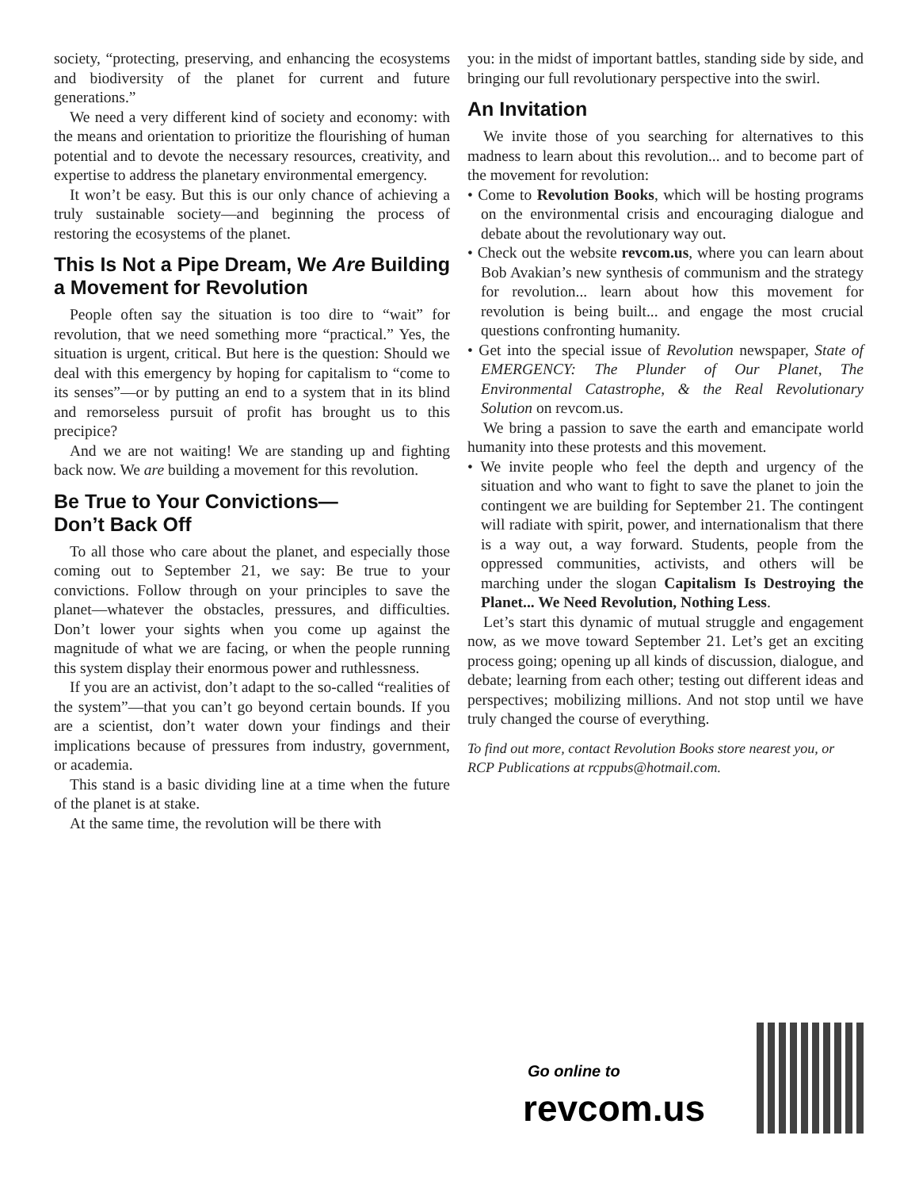society, “protecting, preserving, and enhancing the ecosystems and biodiversity of the planet for current and future generations.”
We need a very different kind of society and economy: with the means and orientation to prioritize the flourishing of human potential and to devote the necessary resources, creativity, and expertise to address the planetary environmental emergency.
It won’t be easy. But this is our only chance of achieving a truly sustainable society—and beginning the process of restoring the ecosystems of the planet.
This Is Not a Pipe Dream, We Are Building a Movement for Revolution
People often say the situation is too dire to “wait” for revolution, that we need something more “practical.” Yes, the situation is urgent, critical. But here is the question: Should we deal with this emergency by hoping for capitalism to “come to its senses”—or by putting an end to a system that in its blind and remorseless pursuit of profit has brought us to this precipice?
And we are not waiting! We are standing up and fighting back now. We are building a movement for this revolution.
Be True to Your Convictions—
Don’t Back Off
To all those who care about the planet, and especially those coming out to September 21, we say: Be true to your convictions. Follow through on your principles to save the planet—whatever the obstacles, pressures, and difficulties. Don’t lower your sights when you come up against the magnitude of what we are facing, or when the people running this system display their enormous power and ruthlessness.
If you are an activist, don’t adapt to the so-called “realities of the system”—that you can’t go beyond certain bounds. If you are a scientist, don’t water down your findings and their implications because of pressures from industry, government, or academia.
This stand is a basic dividing line at a time when the future of the planet is at stake.
At the same time, the revolution will be there with
you: in the midst of important battles, standing side by side, and bringing our full revolutionary perspective into the swirl.
An Invitation
We invite those of you searching for alternatives to this madness to learn about this revolution... and to become part of the movement for revolution:
• Come to Revolution Books, which will be hosting programs on the environmental crisis and encouraging dialogue and debate about the revolutionary way out.
• Check out the website revcom.us, where you can learn about Bob Avakian’s new synthesis of communism and the strategy for revolution... learn about how this movement for revolution is being built... and engage the most crucial questions confronting humanity.
• Get into the special issue of Revolution newspaper, State of EMERGENCY: The Plunder of Our Planet, The Environmental Catastrophe, & the Real Revolutionary Solution on revcom.us.
We bring a passion to save the earth and emancipate world humanity into these protests and this movement.
• We invite people who feel the depth and urgency of the situation and who want to fight to save the planet to join the contingent we are building for September 21. The contingent will radiate with spirit, power, and internationalism that there is a way out, a way forward. Students, people from the oppressed communities, activists, and others will be marching under the slogan Capitalism Is Destroying the Planet... We Need Revolution, Nothing Less.
Let’s start this dynamic of mutual struggle and engagement now, as we move toward September 21. Let’s get an exciting process going; opening up all kinds of discussion, dialogue, and debate; learning from each other; testing out different ideas and perspectives; mobilizing millions. And not stop until we have truly changed the course of everything.
To find out more, contact Revolution Books store nearest you, or RCP Publications at rcppubs@hotmail.com.
Go online to
revcom.us